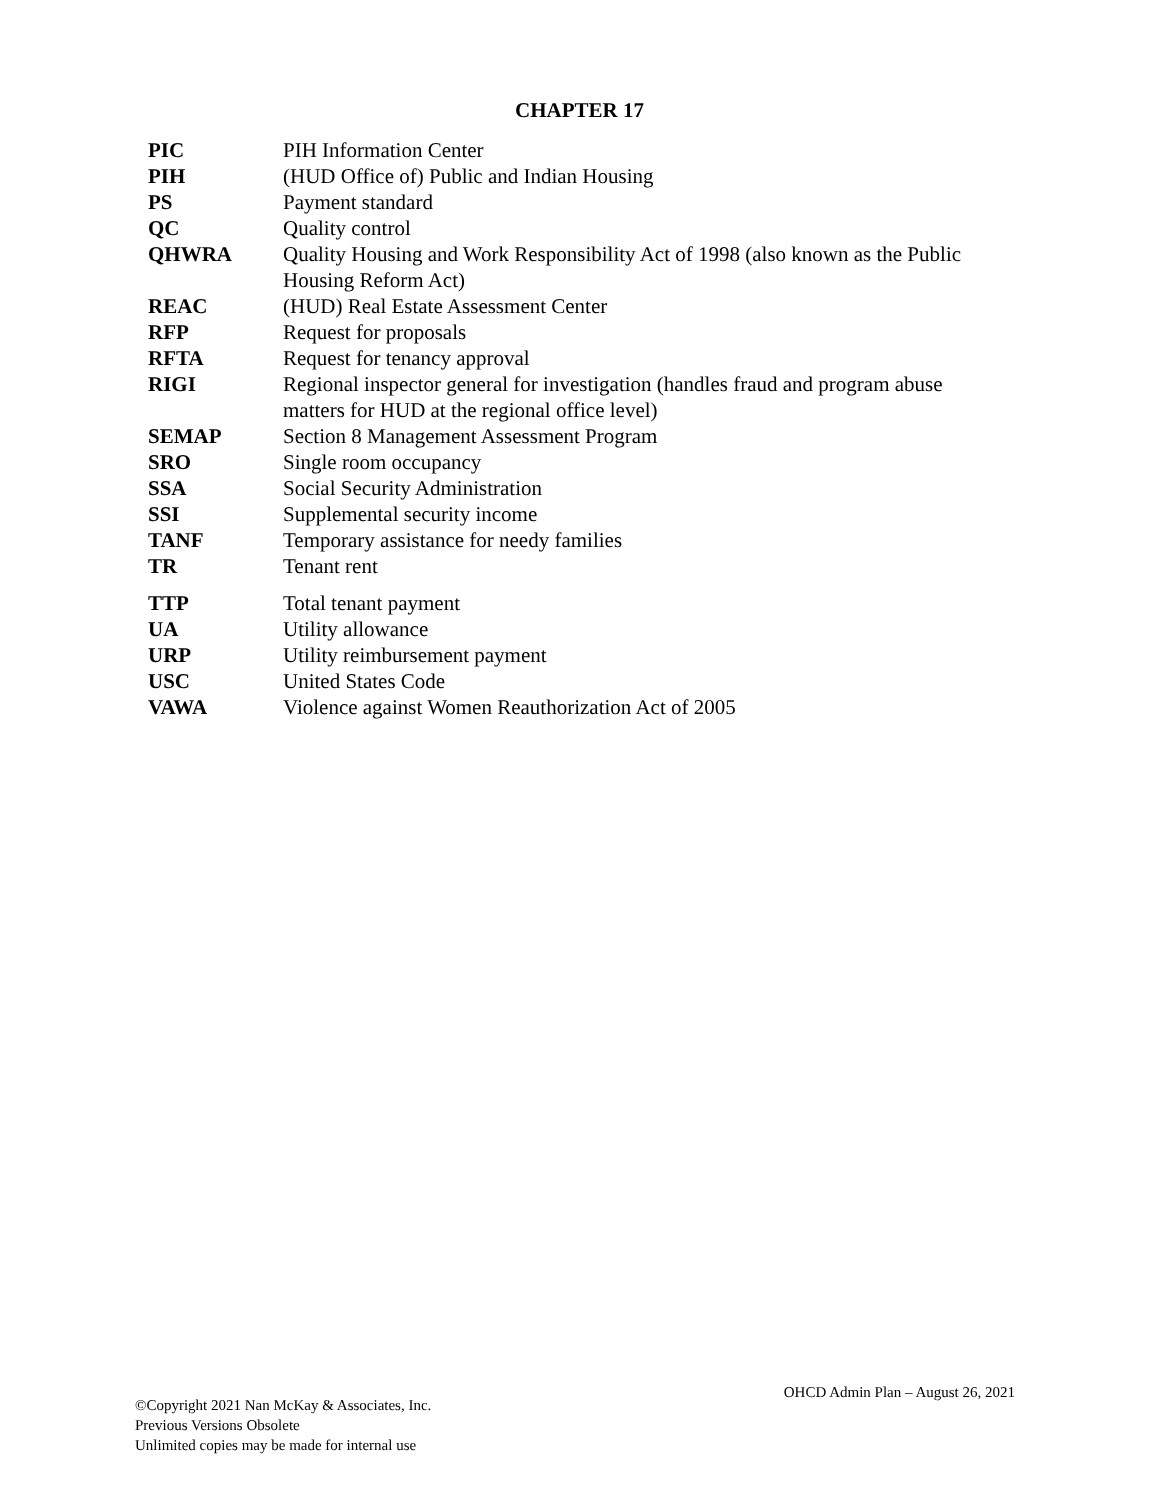CHAPTER 17
| PIC | PIH Information Center |
| PIH | (HUD Office of) Public and Indian Housing |
| PS | Payment standard |
| QC | Quality control |
| QHWRA | Quality Housing and Work Responsibility Act of 1998 (also known as the Public Housing Reform Act) |
| REAC | (HUD) Real Estate Assessment Center |
| RFP | Request for proposals |
| RFTA | Request for tenancy approval |
| RIGI | Regional inspector general for investigation (handles fraud and program abuse matters for HUD at the regional office level) |
| SEMAP | Section 8 Management Assessment Program |
| SRO | Single room occupancy |
| SSA | Social Security Administration |
| SSI | Supplemental security income |
| TANF | Temporary assistance for needy families |
| TR | Tenant rent |
| TTP | Total tenant payment |
| UA | Utility allowance |
| URP | Utility reimbursement payment |
| USC | United States Code |
| VAWA | Violence against Women Reauthorization Act of 2005 |
©Copyright 2021 Nan McKay & Associates, Inc.
Previous Versions Obsolete
Unlimited copies may be made for internal use
OHCD Admin Plan – August 26, 2021